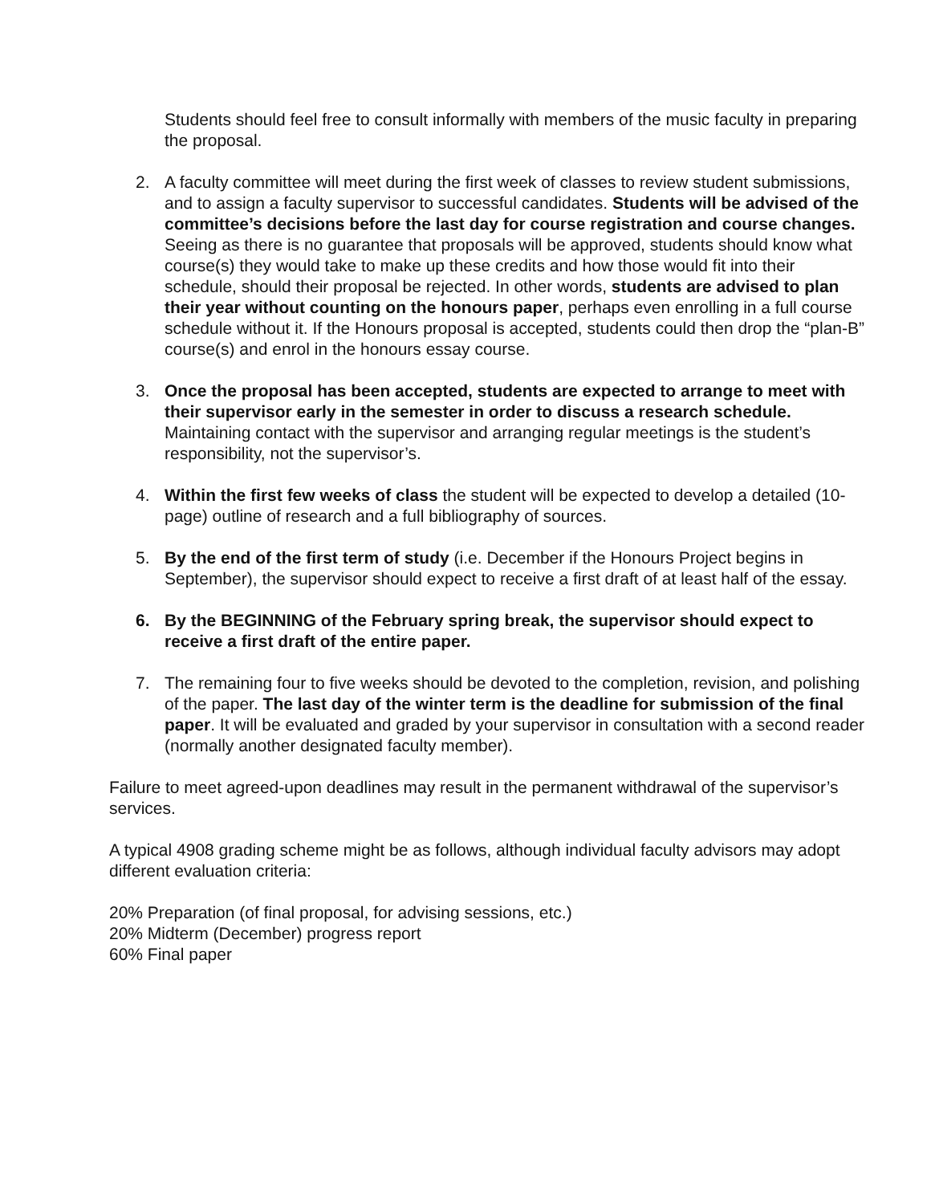Students should feel free to consult informally with members of the music faculty in preparing the proposal.
2. A faculty committee will meet during the first week of classes to review student submissions, and to assign a faculty supervisor to successful candidates. Students will be advised of the committee’s decisions before the last day for course registration and course changes. Seeing as there is no guarantee that proposals will be approved, students should know what course(s) they would take to make up these credits and how those would fit into their schedule, should their proposal be rejected. In other words, students are advised to plan their year without counting on the honours paper, perhaps even enrolling in a full course schedule without it. If the Honours proposal is accepted, students could then drop the “plan-B” course(s) and enrol in the honours essay course.
3. Once the proposal has been accepted, students are expected to arrange to meet with their supervisor early in the semester in order to discuss a research schedule. Maintaining contact with the supervisor and arranging regular meetings is the student’s responsibility, not the supervisor’s.
4. Within the first few weeks of class the student will be expected to develop a detailed (10-page) outline of research and a full bibliography of sources.
5. By the end of the first term of study (i.e. December if the Honours Project begins in September), the supervisor should expect to receive a first draft of at least half of the essay.
6. By the BEGINNING of the February spring break, the supervisor should expect to receive a first draft of the entire paper.
7. The remaining four to five weeks should be devoted to the completion, revision, and polishing of the paper. The last day of the winter term is the deadline for submission of the final paper. It will be evaluated and graded by your supervisor in consultation with a second reader (normally another designated faculty member).
Failure to meet agreed-upon deadlines may result in the permanent withdrawal of the supervisor’s services.
A typical 4908 grading scheme might be as follows, although individual faculty advisors may adopt different evaluation criteria:
20% Preparation (of final proposal, for advising sessions, etc.)
20% Midterm (December) progress report
60% Final paper